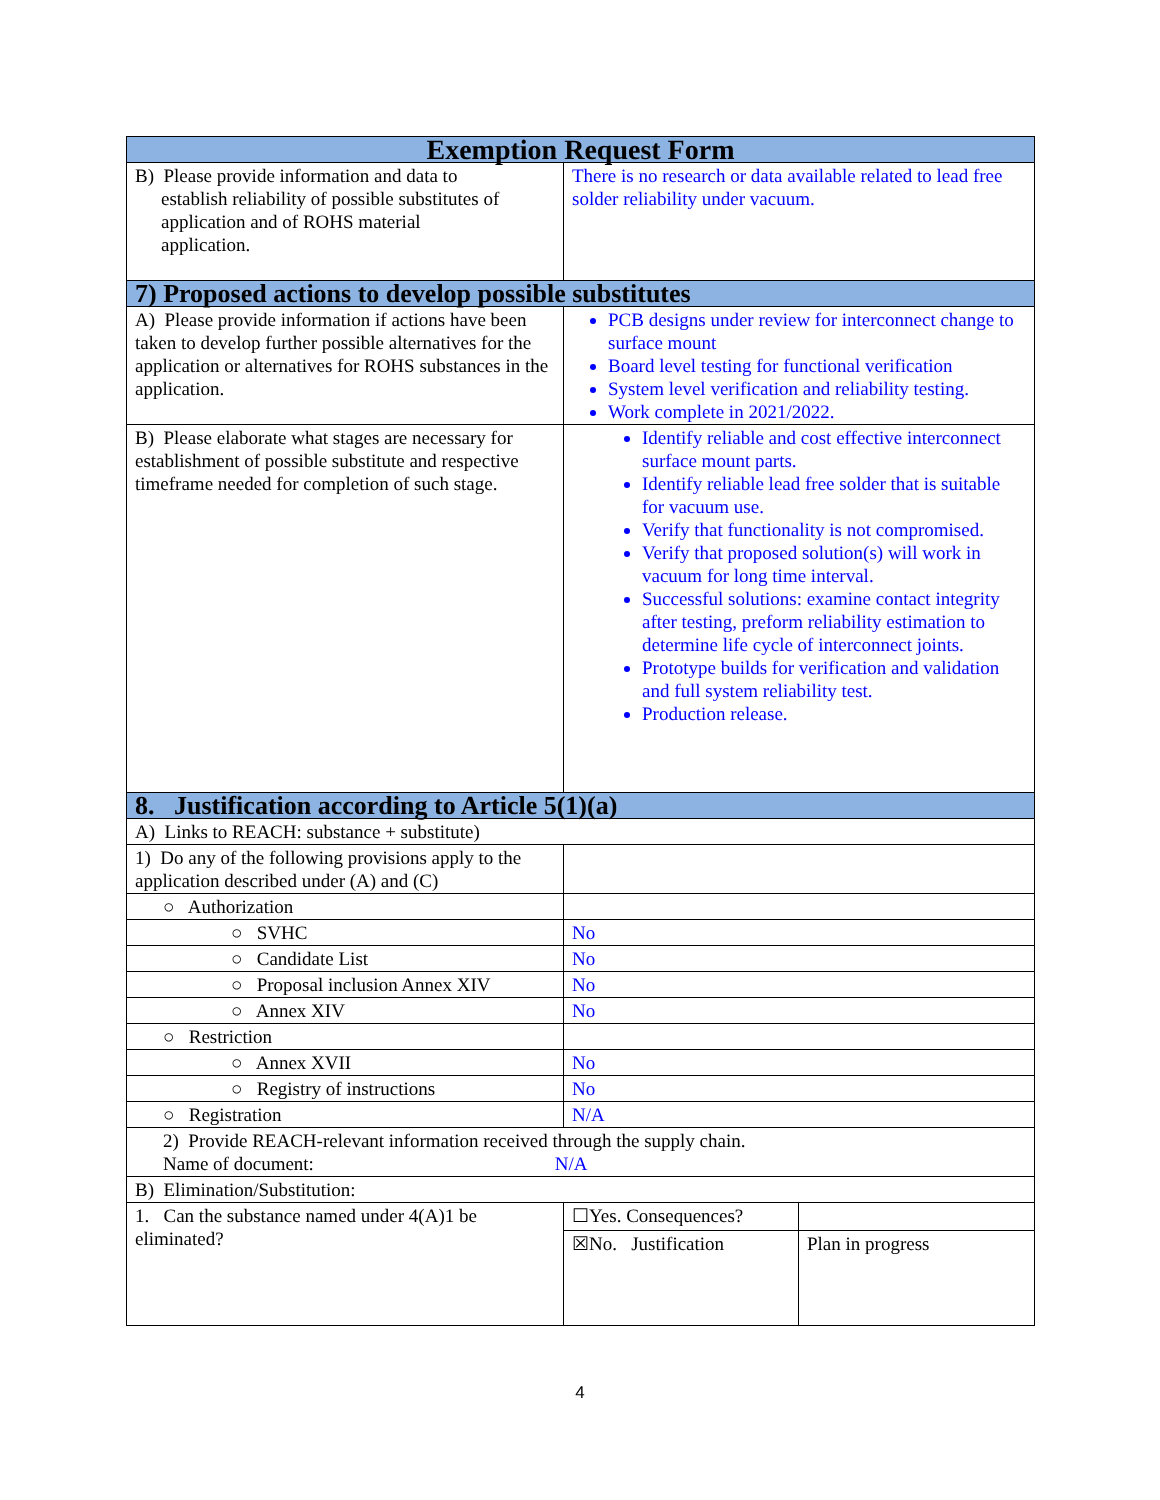| Exemption Request Form | | |
| --- | --- | --- |
| B) Please provide information and data to establish reliability of possible substitutes of application and of ROHS material application. | There is no research or data available related to lead free solder reliability under vacuum. | |
| 7) Proposed actions to develop possible substitutes | | |
| A) Please provide information if actions have been taken to develop further possible alternatives for the application or alternatives for ROHS substances in the application. | PCB designs under review for interconnect change to surface mount Board level testing for functional verification System level verification and reliability testing. Work complete in 2021/2022. | |
| B) Please elaborate what stages are necessary for establishment of possible substitute and respective timeframe needed for completion of such stage. | Identify reliable and cost effective interconnect surface mount parts. Identify reliable lead free solder that is suitable for vacuum use. Verify that functionality is not compromised. Verify that proposed solution(s) will work in vacuum for long time interval. Successful solutions: examine contact integrity after testing, preform reliability estimation to determine life cycle of interconnect joints. Prototype builds for verification and validation and full system reliability test. Production release. | |
| 8. Justification according to Article 5(1)(a) | | |
| A) Links to REACH: substance + substitute) | | |
| 1) Do any of the following provisions apply to the application described under (A) and (C) | | |
| ○ Authorization | | |
| ○ SVHC | No | |
| ○ Candidate List | No | |
| ○ Proposal inclusion Annex XIV | No | |
| ○ Annex XIV | No | |
| ○ Restriction | | |
| ○ Annex XVII | No | |
| ○ Registry of instructions | No | |
| ○ Registration | N/A | |
| 2) Provide REACH-relevant information received through the supply chain. Name of document: N/A | | |
| B) Elimination/Substitution: | | |
| 1. Can the substance named under 4(A)1 be eliminated? | ☐Yes. Consequences? | |
| | ☒No. Justification | Plan in progress |
4